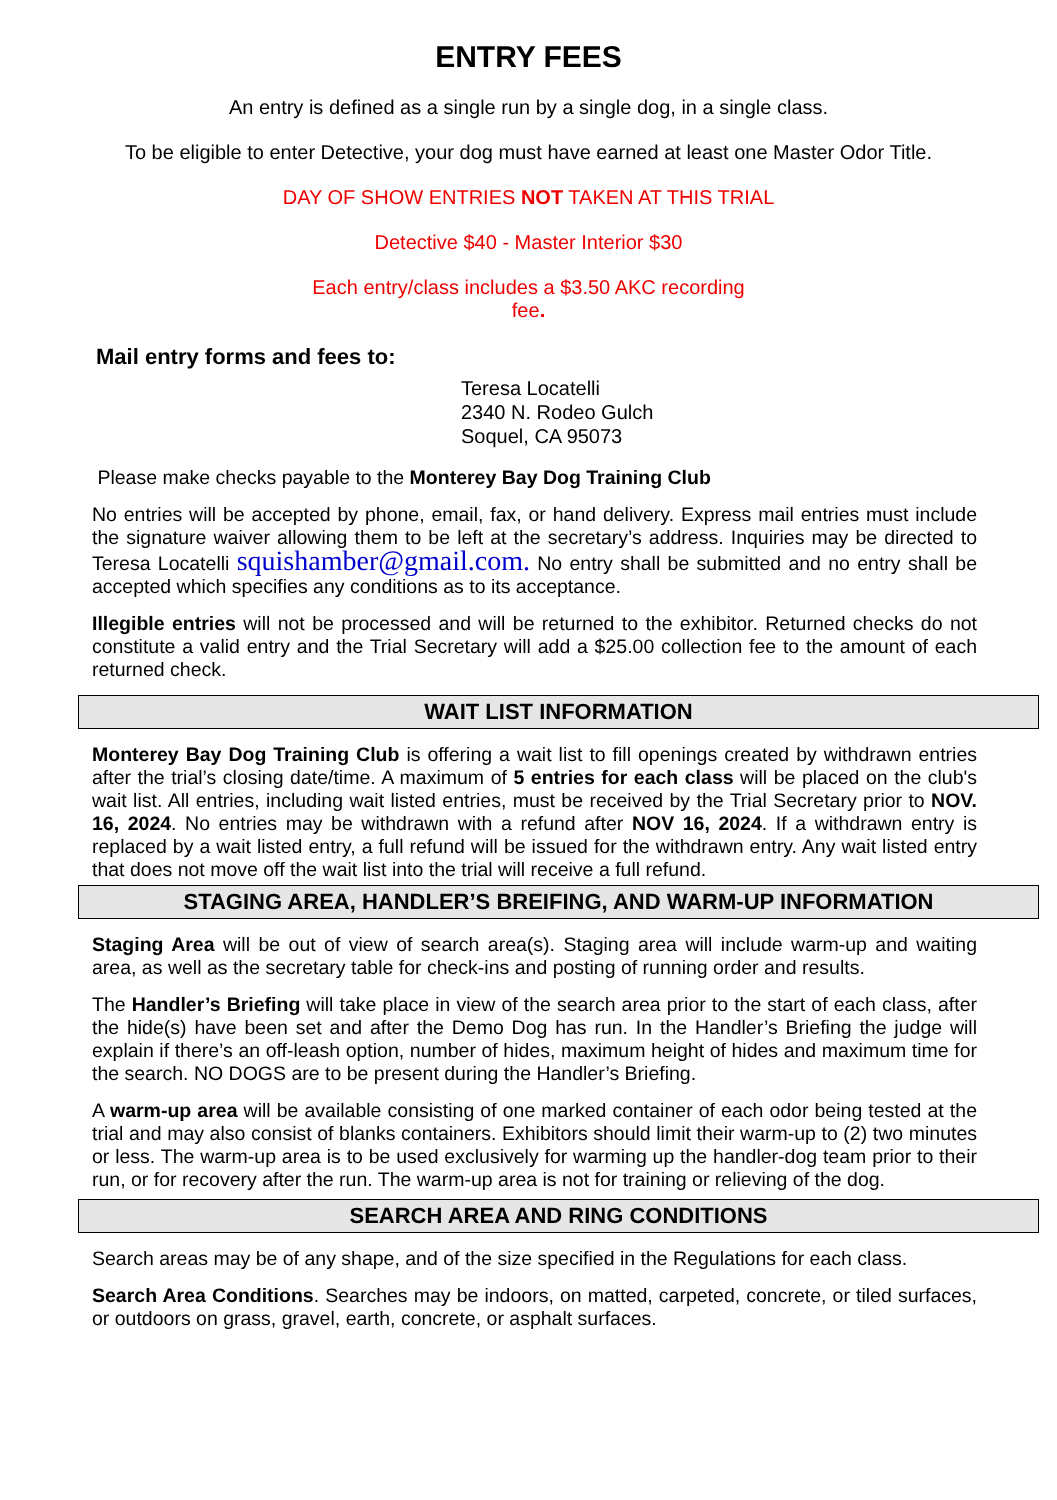ENTRY FEES
An entry is defined as a single run by a single dog, in a single class.
To be eligible to enter Detective, your dog must have earned at least one Master Odor Title.
DAY OF SHOW ENTRIES NOT TAKEN AT THIS TRIAL
Detective $40 - Master Interior $30
Each entry/class includes a $3.50 AKC recording
fee.
Mail entry forms and fees to:
Teresa Locatelli
2340 N. Rodeo Gulch
Soquel, CA 95073
Please make checks payable to the Monterey Bay Dog Training Club
No entries will be accepted by phone, email, fax, or hand delivery. Express mail entries must include the signature waiver allowing them to be left at the secretary’s address. Inquiries may be directed to Teresa Locatelli squishamber@gmail.com. No entry shall be submitted and no entry shall be accepted which specifies any conditions as to its acceptance.
Illegible entries will not be processed and will be returned to the exhibitor. Returned checks do not constitute a valid entry and the Trial Secretary will add a $25.00 collection fee to the amount of each returned check.
WAIT LIST INFORMATION
Monterey Bay Dog Training Club is offering a wait list to fill openings created by withdrawn entries after the trial’s closing date/time. A maximum of 5 entries for each class will be placed on the club's wait list. All entries, including wait listed entries, must be received by the Trial Secretary prior to NOV. 16, 2024. No entries may be withdrawn with a refund after NOV 16, 2024. If a withdrawn entry is replaced by a wait listed entry, a full refund will be issued for the withdrawn entry. Any wait listed entry that does not move off the wait list into the trial will receive a full refund.
STAGING AREA, HANDLER’S BREIFING, AND WARM-UP INFORMATION
Staging Area will be out of view of search area(s). Staging area will include warm-up and waiting area, as well as the secretary table for check-ins and posting of running order and results.
The Handler’s Briefing will take place in view of the search area prior to the start of each class, after the hide(s) have been set and after the Demo Dog has run. In the Handler’s Briefing the judge will explain if there’s an off-leash option, number of hides, maximum height of hides and maximum time for the search. NO DOGS are to be present during the Handler’s Briefing.
A warm-up area will be available consisting of one marked container of each odor being tested at the trial and may also consist of blanks containers. Exhibitors should limit their warm-up to (2) two minutes or less. The warm-up area is to be used exclusively for warming up the handler-dog team prior to their run, or for recovery after the run. The warm-up area is not for training or relieving of the dog.
SEARCH AREA AND RING CONDITIONS
Search areas may be of any shape, and of the size specified in the Regulations for each class.
Search Area Conditions. Searches may be indoors, on matted, carpeted, concrete, or tiled surfaces, or outdoors on grass, gravel, earth, concrete, or asphalt surfaces.